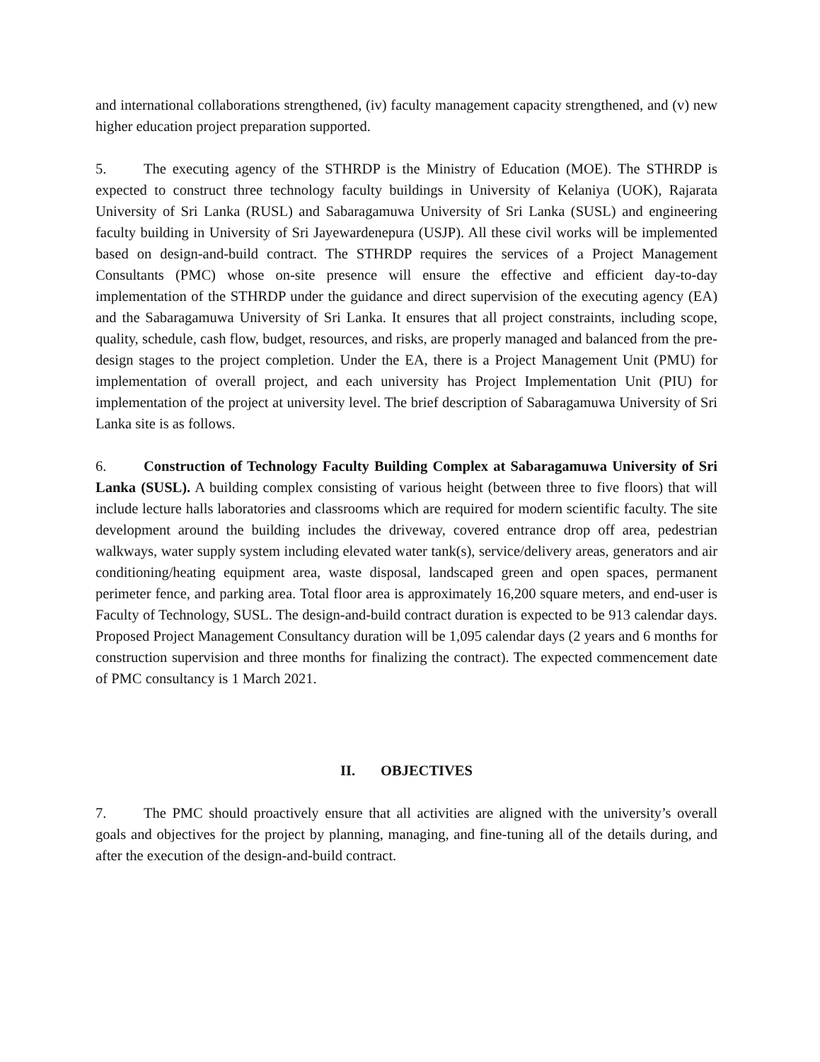and international collaborations strengthened, (iv) faculty management capacity strengthened, and (v) new higher education project preparation supported.
5. The executing agency of the STHRDP is the Ministry of Education (MOE). The STHRDP is expected to construct three technology faculty buildings in University of Kelaniya (UOK), Rajarata University of Sri Lanka (RUSL) and Sabaragamuwa University of Sri Lanka (SUSL) and engineering faculty building in University of Sri Jayewardenepura (USJP). All these civil works will be implemented based on design-and-build contract. The STHRDP requires the services of a Project Management Consultants (PMC) whose on-site presence will ensure the effective and efficient day-to-day implementation of the STHRDP under the guidance and direct supervision of the executing agency (EA) and the Sabaragamuwa University of Sri Lanka. It ensures that all project constraints, including scope, quality, schedule, cash flow, budget, resources, and risks, are properly managed and balanced from the pre-design stages to the project completion. Under the EA, there is a Project Management Unit (PMU) for implementation of overall project, and each university has Project Implementation Unit (PIU) for implementation of the project at university level. The brief description of Sabaragamuwa University of Sri Lanka site is as follows.
6. Construction of Technology Faculty Building Complex at Sabaragamuwa University of Sri Lanka (SUSL). A building complex consisting of various height (between three to five floors) that will include lecture halls laboratories and classrooms which are required for modern scientific faculty. The site development around the building includes the driveway, covered entrance drop off area, pedestrian walkways, water supply system including elevated water tank(s), service/delivery areas, generators and air conditioning/heating equipment area, waste disposal, landscaped green and open spaces, permanent perimeter fence, and parking area. Total floor area is approximately 16,200 square meters, and end-user is Faculty of Technology, SUSL. The design-and-build contract duration is expected to be 913 calendar days. Proposed Project Management Consultancy duration will be 1,095 calendar days (2 years and 6 months for construction supervision and three months for finalizing the contract). The expected commencement date of PMC consultancy is 1 March 2021.
II. OBJECTIVES
7. The PMC should proactively ensure that all activities are aligned with the university’s overall goals and objectives for the project by planning, managing, and fine-tuning all of the details during, and after the execution of the design-and-build contract.